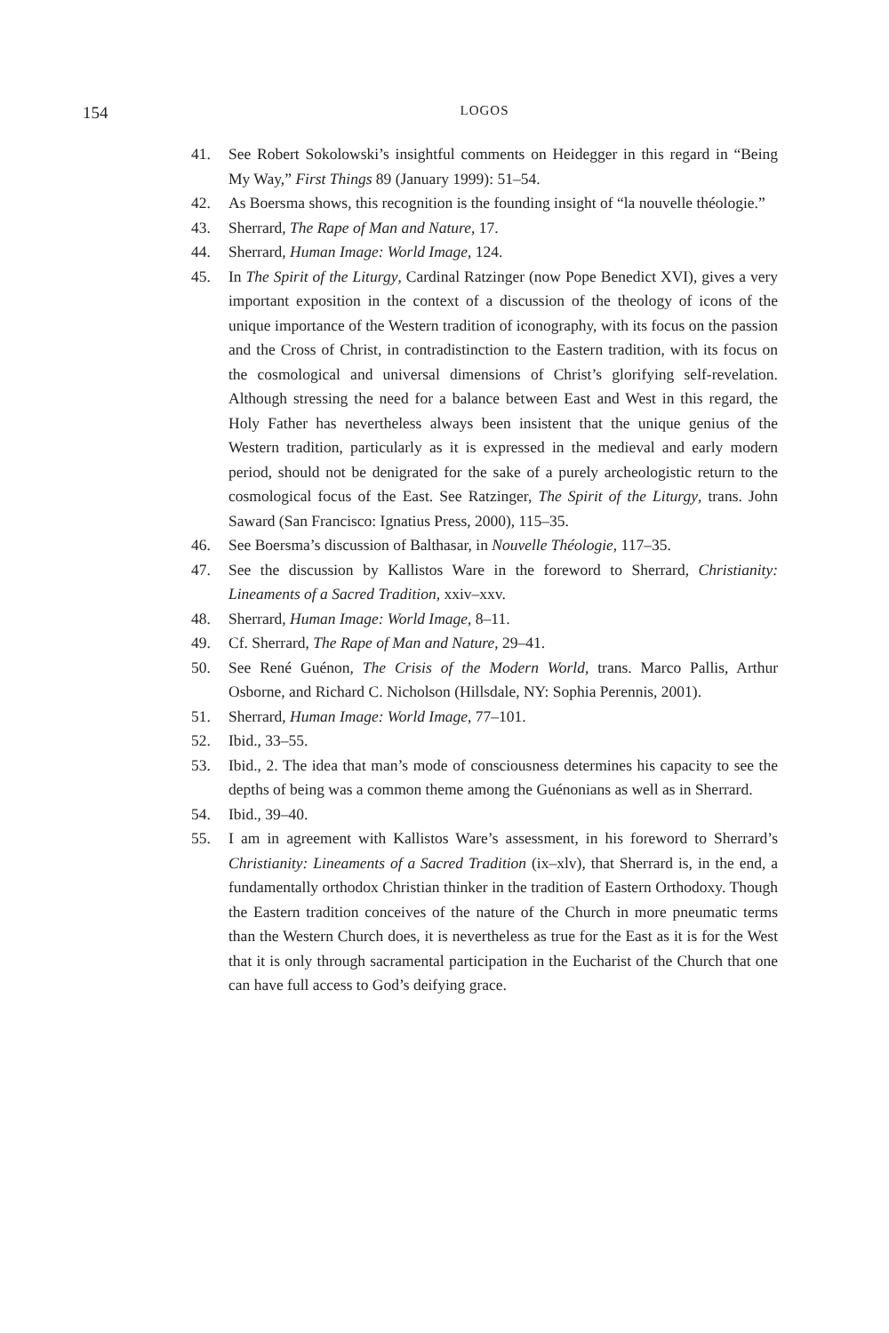154
LOGOS
41. See Robert Sokolowski’s insightful comments on Heidegger in this regard in “Being My Way,” First Things 89 (January 1999): 51–54.
42. As Boersma shows, this recognition is the founding insight of “la nouvelle théologie.”
43. Sherrard, The Rape of Man and Nature, 17.
44. Sherrard, Human Image: World Image, 124.
45. In The Spirit of the Liturgy, Cardinal Ratzinger (now Pope Benedict XVI), gives a very important exposition in the context of a discussion of the theology of icons of the unique importance of the Western tradition of iconography, with its focus on the passion and the Cross of Christ, in contradistinction to the Eastern tradition, with its focus on the cosmological and universal dimensions of Christ’s glorifying self-revelation. Although stressing the need for a balance between East and West in this regard, the Holy Father has nevertheless always been insistent that the unique genius of the Western tradition, particularly as it is expressed in the medieval and early modern period, should not be denigrated for the sake of a purely archeologistic return to the cosmological focus of the East. See Ratzinger, The Spirit of the Liturgy, trans. John Saward (San Francisco: Ignatius Press, 2000), 115–35.
46. See Boersma’s discussion of Balthasar, in Nouvelle Théologie, 117–35.
47. See the discussion by Kallistos Ware in the foreword to Sherrard, Christianity: Lineaments of a Sacred Tradition, xxiv–xxv.
48. Sherrard, Human Image: World Image, 8–11.
49. Cf. Sherrard, The Rape of Man and Nature, 29–41.
50. See René Guénon, The Crisis of the Modern World, trans. Marco Pallis, Arthur Osborne, and Richard C. Nicholson (Hillsdale, NY: Sophia Perennis, 2001).
51. Sherrard, Human Image: World Image, 77–101.
52. Ibid., 33–55.
53. Ibid., 2. The idea that man’s mode of consciousness determines his capacity to see the depths of being was a common theme among the Guénonians as well as in Sherrard.
54. Ibid., 39–40.
55. I am in agreement with Kallistos Ware’s assessment, in his foreword to Sherrard’s Christianity: Lineaments of a Sacred Tradition (ix–xlv), that Sherrard is, in the end, a fundamentally orthodox Christian thinker in the tradition of Eastern Orthodoxy. Though the Eastern tradition conceives of the nature of the Church in more pneumatic terms than the Western Church does, it is nevertheless as true for the East as it is for the West that it is only through sacramental participation in the Eucharist of the Church that one can have full access to God’s deifying grace.